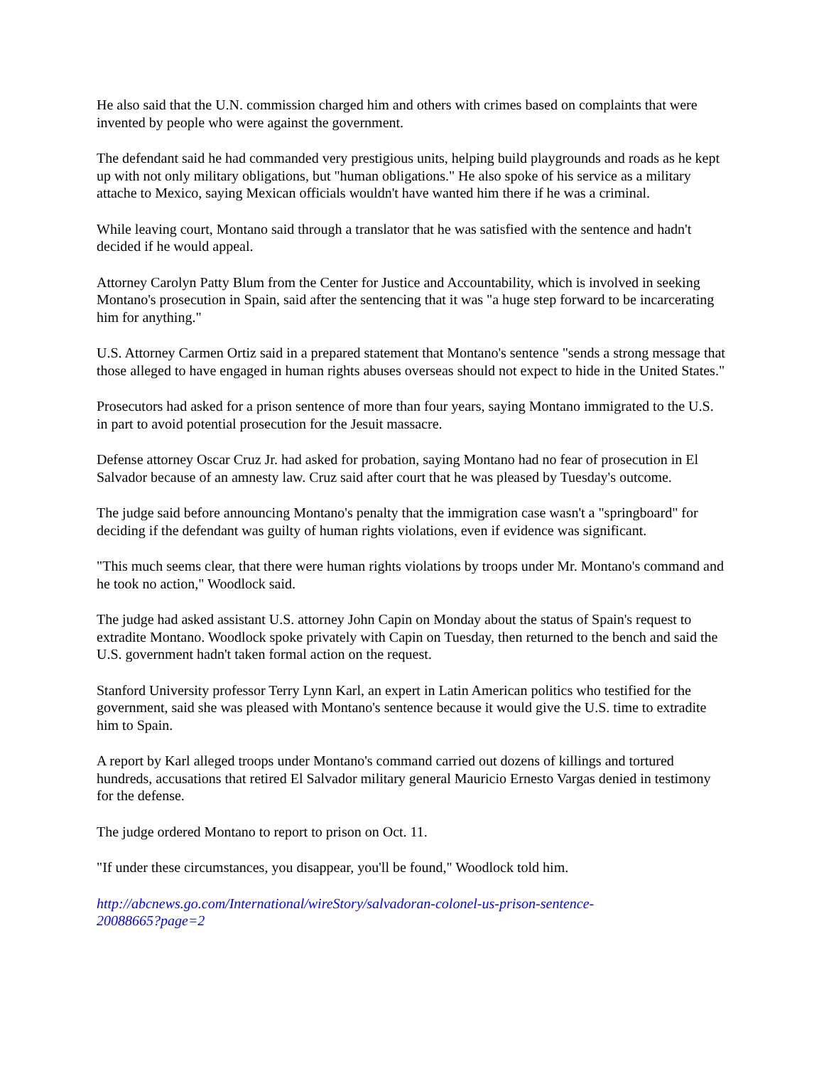He also said that the U.N. commission charged him and others with crimes based on complaints that were invented by people who were against the government.
The defendant said he had commanded very prestigious units, helping build playgrounds and roads as he kept up with not only military obligations, but "human obligations." He also spoke of his service as a military attache to Mexico, saying Mexican officials wouldn't have wanted him there if he was a criminal.
While leaving court, Montano said through a translator that he was satisfied with the sentence and hadn't decided if he would appeal.
Attorney Carolyn Patty Blum from the Center for Justice and Accountability, which is involved in seeking Montano's prosecution in Spain, said after the sentencing that it was "a huge step forward to be incarcerating him for anything."
U.S. Attorney Carmen Ortiz said in a prepared statement that Montano's sentence "sends a strong message that those alleged to have engaged in human rights abuses overseas should not expect to hide in the United States."
Prosecutors had asked for a prison sentence of more than four years, saying Montano immigrated to the U.S. in part to avoid potential prosecution for the Jesuit massacre.
Defense attorney Oscar Cruz Jr. had asked for probation, saying Montano had no fear of prosecution in El Salvador because of an amnesty law. Cruz said after court that he was pleased by Tuesday's outcome.
The judge said before announcing Montano's penalty that the immigration case wasn't a "springboard" for deciding if the defendant was guilty of human rights violations, even if evidence was significant.
"This much seems clear, that there were human rights violations by troops under Mr. Montano's command and he took no action," Woodlock said.
The judge had asked assistant U.S. attorney John Capin on Monday about the status of Spain's request to extradite Montano. Woodlock spoke privately with Capin on Tuesday, then returned to the bench and said the U.S. government hadn't taken formal action on the request.
Stanford University professor Terry Lynn Karl, an expert in Latin American politics who testified for the government, said she was pleased with Montano's sentence because it would give the U.S. time to extradite him to Spain.
A report by Karl alleged troops under Montano's command carried out dozens of killings and tortured hundreds, accusations that retired El Salvador military general Mauricio Ernesto Vargas denied in testimony for the defense.
The judge ordered Montano to report to prison on Oct. 11.
"If under these circumstances, you disappear, you'll be found," Woodlock told him.
http://abcnews.go.com/International/wireStory/salvadoran-colonel-us-prison-sentence-
20088665?page=2